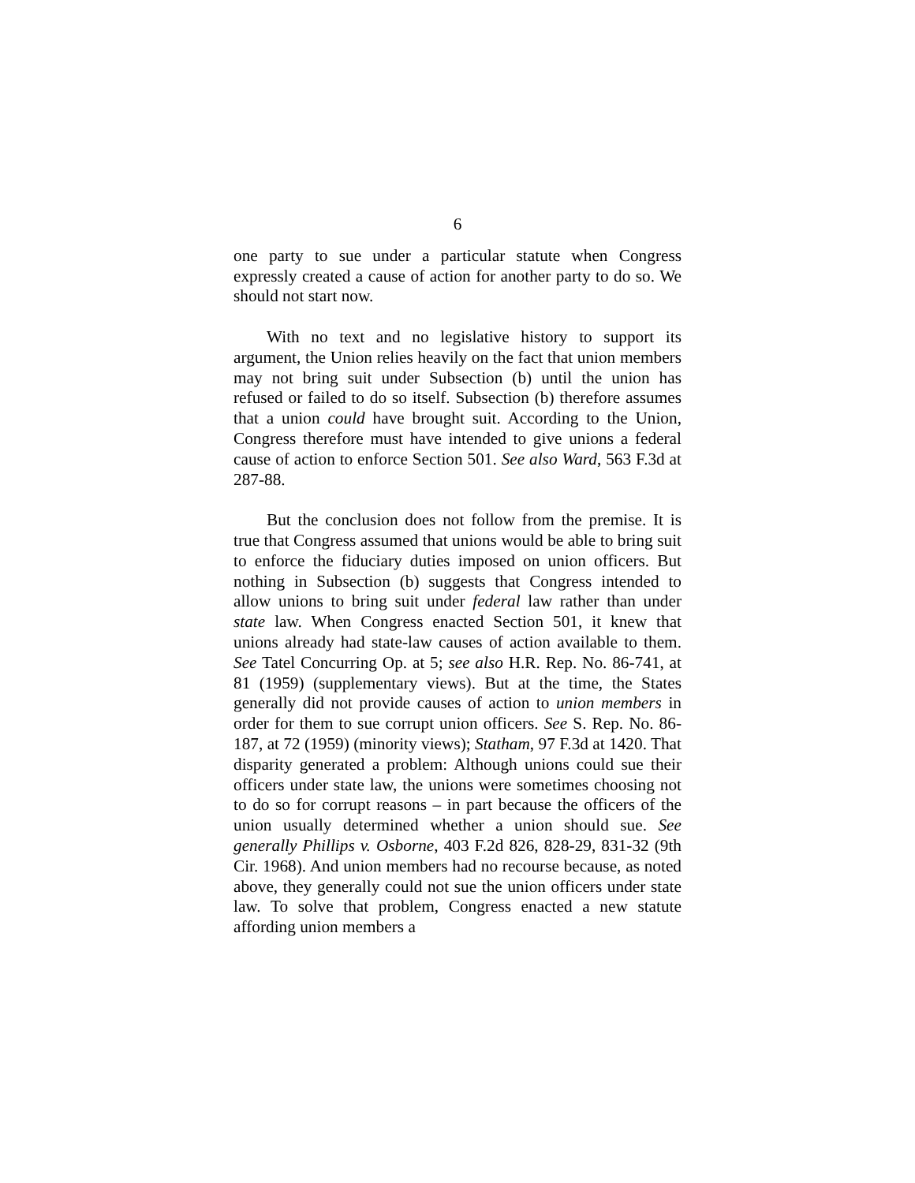6
one party to sue under a particular statute when Congress expressly created a cause of action for another party to do so. We should not start now.
With no text and no legislative history to support its argument, the Union relies heavily on the fact that union members may not bring suit under Subsection (b) until the union has refused or failed to do so itself. Subsection (b) therefore assumes that a union could have brought suit. According to the Union, Congress therefore must have intended to give unions a federal cause of action to enforce Section 501. See also Ward, 563 F.3d at 287-88.
But the conclusion does not follow from the premise. It is true that Congress assumed that unions would be able to bring suit to enforce the fiduciary duties imposed on union officers. But nothing in Subsection (b) suggests that Congress intended to allow unions to bring suit under federal law rather than under state law. When Congress enacted Section 501, it knew that unions already had state-law causes of action available to them. See Tatel Concurring Op. at 5; see also H.R. Rep. No. 86-741, at 81 (1959) (supplementary views). But at the time, the States generally did not provide causes of action to union members in order for them to sue corrupt union officers. See S. Rep. No. 86-187, at 72 (1959) (minority views); Statham, 97 F.3d at 1420. That disparity generated a problem: Although unions could sue their officers under state law, the unions were sometimes choosing not to do so for corrupt reasons – in part because the officers of the union usually determined whether a union should sue. See generally Phillips v. Osborne, 403 F.2d 826, 828-29, 831-32 (9th Cir. 1968). And union members had no recourse because, as noted above, they generally could not sue the union officers under state law. To solve that problem, Congress enacted a new statute affording union members a